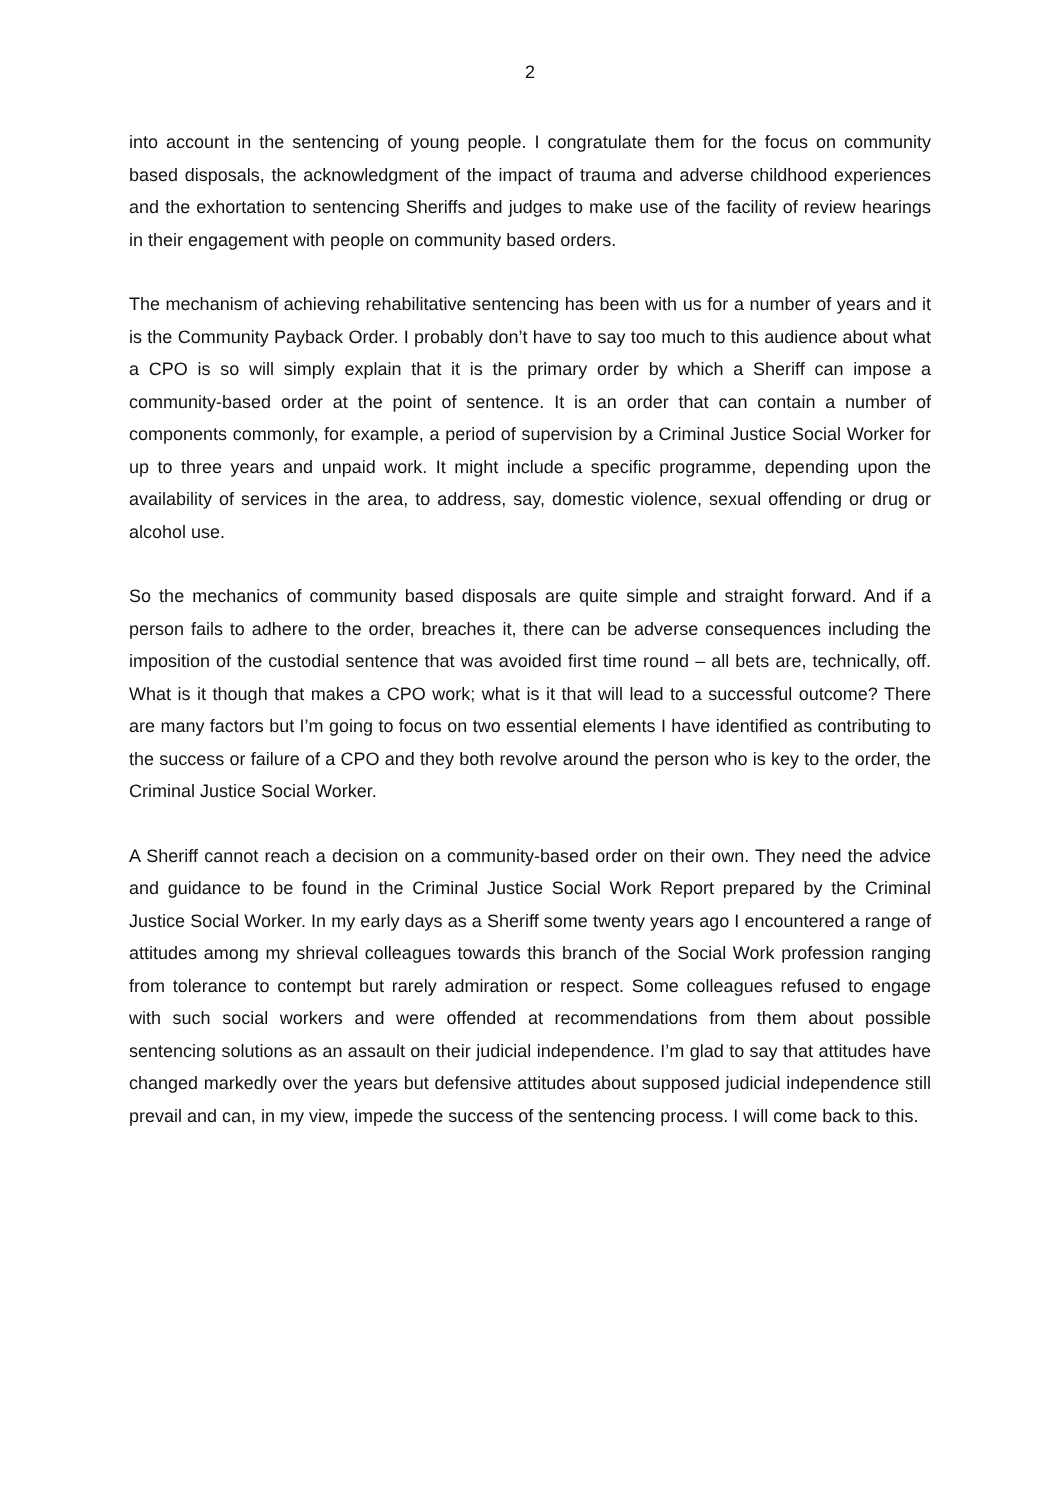2
into account in the sentencing of young people. I congratulate them for the focus on community based disposals, the acknowledgment of the impact of trauma and adverse childhood experiences and the exhortation to sentencing Sheriffs and judges to make use of the facility of review hearings in their engagement with people on community based orders.
The mechanism of achieving rehabilitative sentencing has been with us for a number of years and it is the Community Payback Order. I probably don’t have to say too much to this audience about what a CPO is so will simply explain that it is the primary order by which a Sheriff can impose a community-based order at the point of sentence. It is an order that can contain a number of components commonly, for example, a period of supervision by a Criminal Justice Social Worker for up to three years and unpaid work. It might include a specific programme, depending upon the availability of services in the area, to address, say, domestic violence, sexual offending or drug or alcohol use.
So the mechanics of community based disposals are quite simple and straight forward. And if a person fails to adhere to the order, breaches it, there can be adverse consequences including the imposition of the custodial sentence that was avoided first time round – all bets are, technically, off. What is it though that makes a CPO work; what is it that will lead to a successful outcome? There are many factors but I’m going to focus on two essential elements I have identified as contributing to the success or failure of a CPO and they both revolve around the person who is key to the order, the Criminal Justice Social Worker.
A Sheriff cannot reach a decision on a community-based order on their own. They need the advice and guidance to be found in the Criminal Justice Social Work Report prepared by the Criminal Justice Social Worker. In my early days as a Sheriff some twenty years ago I encountered a range of attitudes among my shrieval colleagues towards this branch of the Social Work profession ranging from tolerance to contempt but rarely admiration or respect. Some colleagues refused to engage with such social workers and were offended at recommendations from them about possible sentencing solutions as an assault on their judicial independence. I’m glad to say that attitudes have changed markedly over the years but defensive attitudes about supposed judicial independence still prevail and can, in my view, impede the success of the sentencing process. I will come back to this.